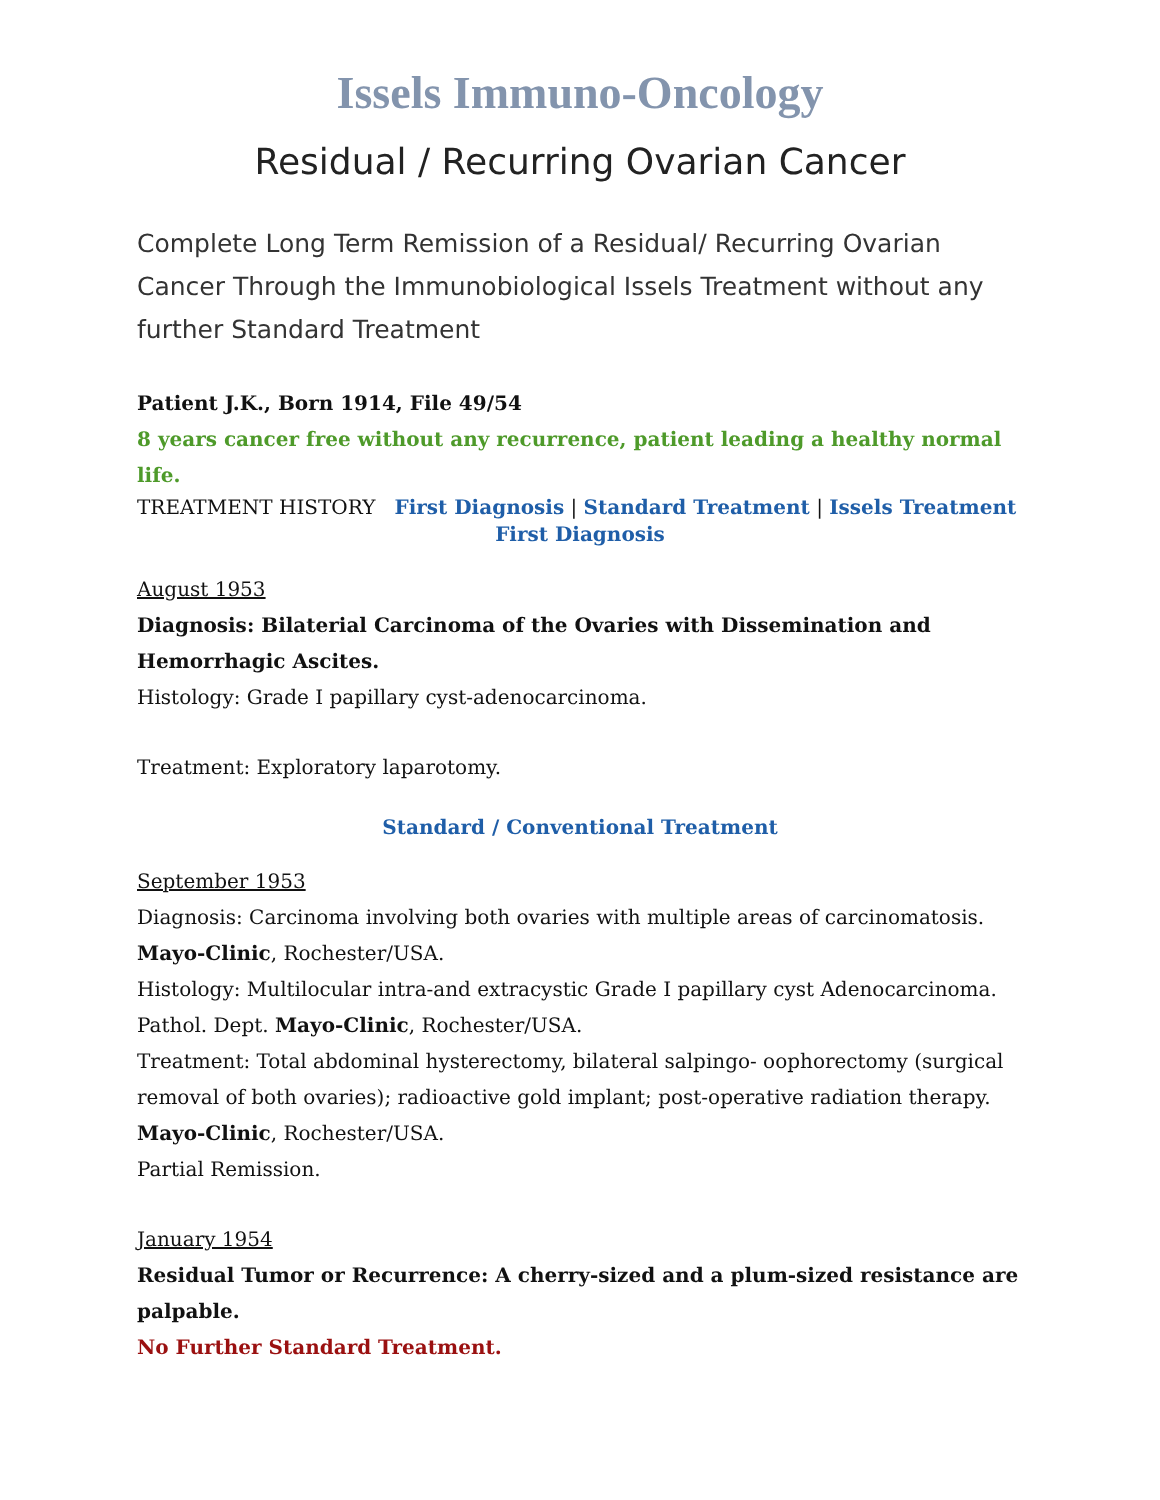Issels Immuno-Oncology
Residual / Recurring Ovarian Cancer
Complete Long Term Remission of a Residual/ Recurring Ovarian Cancer Through the Immunobiological Issels Treatment without any further Standard Treatment
Patient J.K., Born 1914, File 49/54
8 years cancer free without any recurrence, patient leading a healthy normal life.
TREATMENT HISTORY First Diagnosis | Standard Treatment | Issels Treatment
First Diagnosis
August 1953
Diagnosis: Bilaterial Carcinoma of the Ovaries with Dissemination and Hemorrhagic Ascites.
Histology: Grade I papillary cyst-adenocarcinoma.
Treatment: Exploratory laparotomy.
Standard / Conventional Treatment
September 1953
Diagnosis: Carcinoma involving both ovaries with multiple areas of carcinomatosis. Mayo-Clinic, Rochester/USA.
Histology: Multilocular intra-and extracystic Grade I papillary cyst Adenocarcinoma. Pathol. Dept. Mayo-Clinic, Rochester/USA.
Treatment: Total abdominal hysterectomy, bilateral salpingo- oophorectomy (surgical removal of both ovaries); radioactive gold implant; post-operative radiation therapy. Mayo-Clinic, Rochester/USA.
Partial Remission.
January 1954
Residual Tumor or Recurrence: A cherry-sized and a plum-sized resistance are palpable.
No Further Standard Treatment.